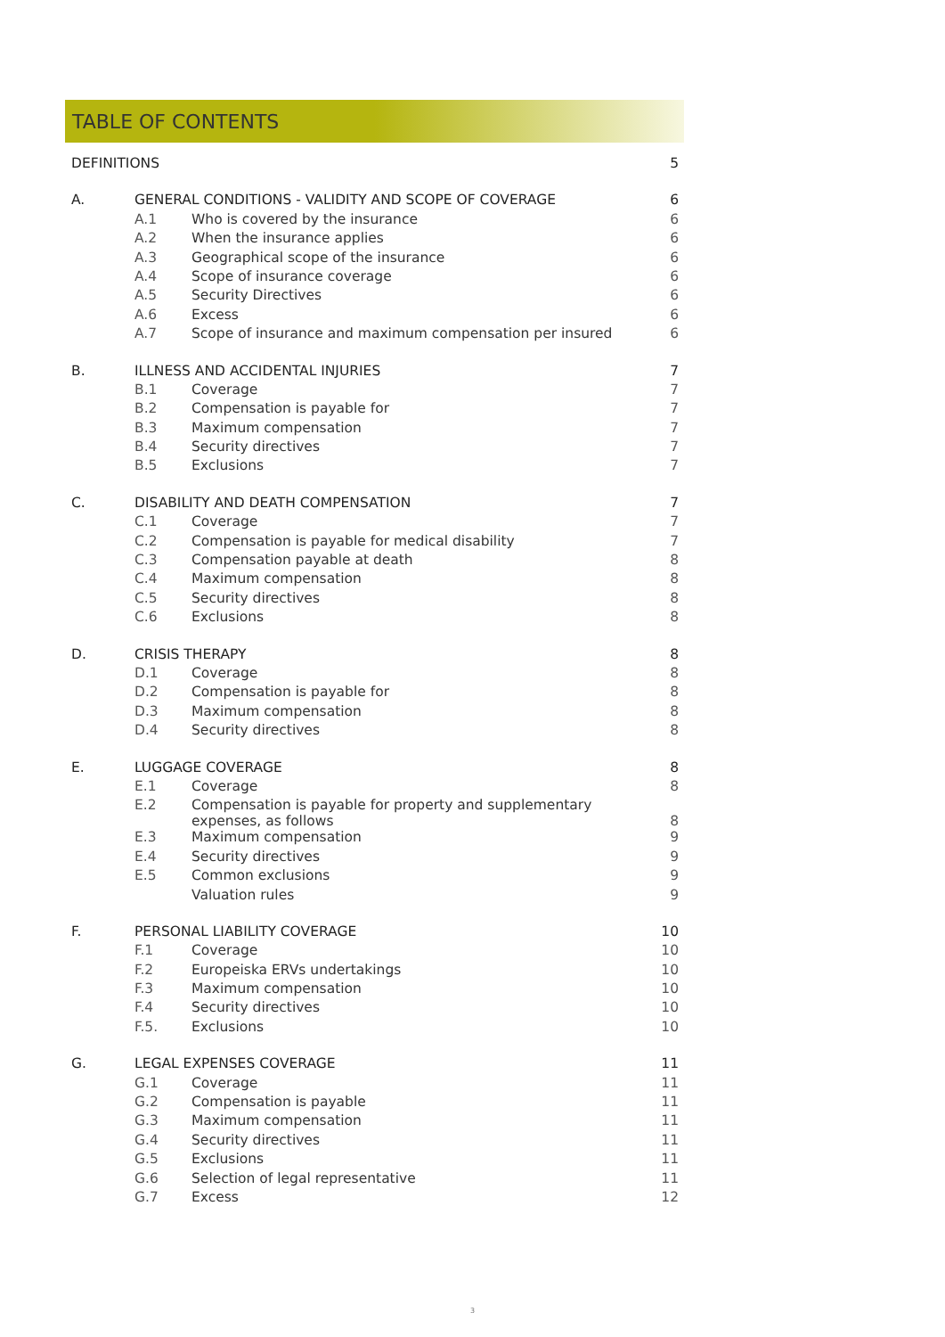TABLE OF CONTENTS
| DEFINITIONS | | | 5 |
| A. | GENERAL CONDITIONS - VALIDITY AND SCOPE OF COVERAGE | | 6 |
| | A.1 | Who is covered by the insurance | 6 |
| | A.2 | When the insurance applies | 6 |
| | A.3 | Geographical scope of the insurance | 6 |
| | A.4 | Scope of insurance coverage | 6 |
| | A.5 | Security Directives | 6 |
| | A.6 | Excess | 6 |
| | A.7 | Scope of insurance and maximum compensation per insured | 6 |
| B. | ILLNESS AND ACCIDENTAL INJURIES | | 7 |
| | B.1 | Coverage | 7 |
| | B.2 | Compensation is payable for | 7 |
| | B.3 | Maximum compensation | 7 |
| | B.4 | Security directives | 7 |
| | B.5 | Exclusions | 7 |
| C. | DISABILITY AND DEATH COMPENSATION | | 7 |
| | C.1 | Coverage | 7 |
| | C.2 | Compensation is payable for medical disability | 7 |
| | C.3 | Compensation payable at death | 8 |
| | C.4 | Maximum compensation | 8 |
| | C.5 | Security directives | 8 |
| | C.6 | Exclusions | 8 |
| D. | CRISIS THERAPY | | 8 |
| | D.1 | Coverage | 8 |
| | D.2 | Compensation is payable for | 8 |
| | D.3 | Maximum compensation | 8 |
| | D.4 | Security directives | 8 |
| E. | LUGGAGE COVERAGE | | 8 |
| | E.1 | Coverage | 8 |
| | E.2 | Compensation is payable for property and supplementary expenses, as follows | 8 |
| | E.3 | Maximum compensation | 9 |
| | E.4 | Security directives | 9 |
| | E.5 | Common exclusions | 9 |
| | | Valuation rules | 9 |
| F. | PERSONAL LIABILITY COVERAGE | | 10 |
| | F.1 | Coverage | 10 |
| | F.2 | Europeiska ERVs undertakings | 10 |
| | F.3 | Maximum compensation | 10 |
| | F.4 | Security directives | 10 |
| | F.5. | Exclusions | 10 |
| G. | LEGAL EXPENSES COVERAGE | | 11 |
| | G.1 | Coverage | 11 |
| | G.2 | Compensation is payable | 11 |
| | G.3 | Maximum compensation | 11 |
| | G.4 | Security directives | 11 |
| | G.5 | Exclusions | 11 |
| | G.6 | Selection of legal representative | 11 |
| | G.7 | Excess | 12 |
3